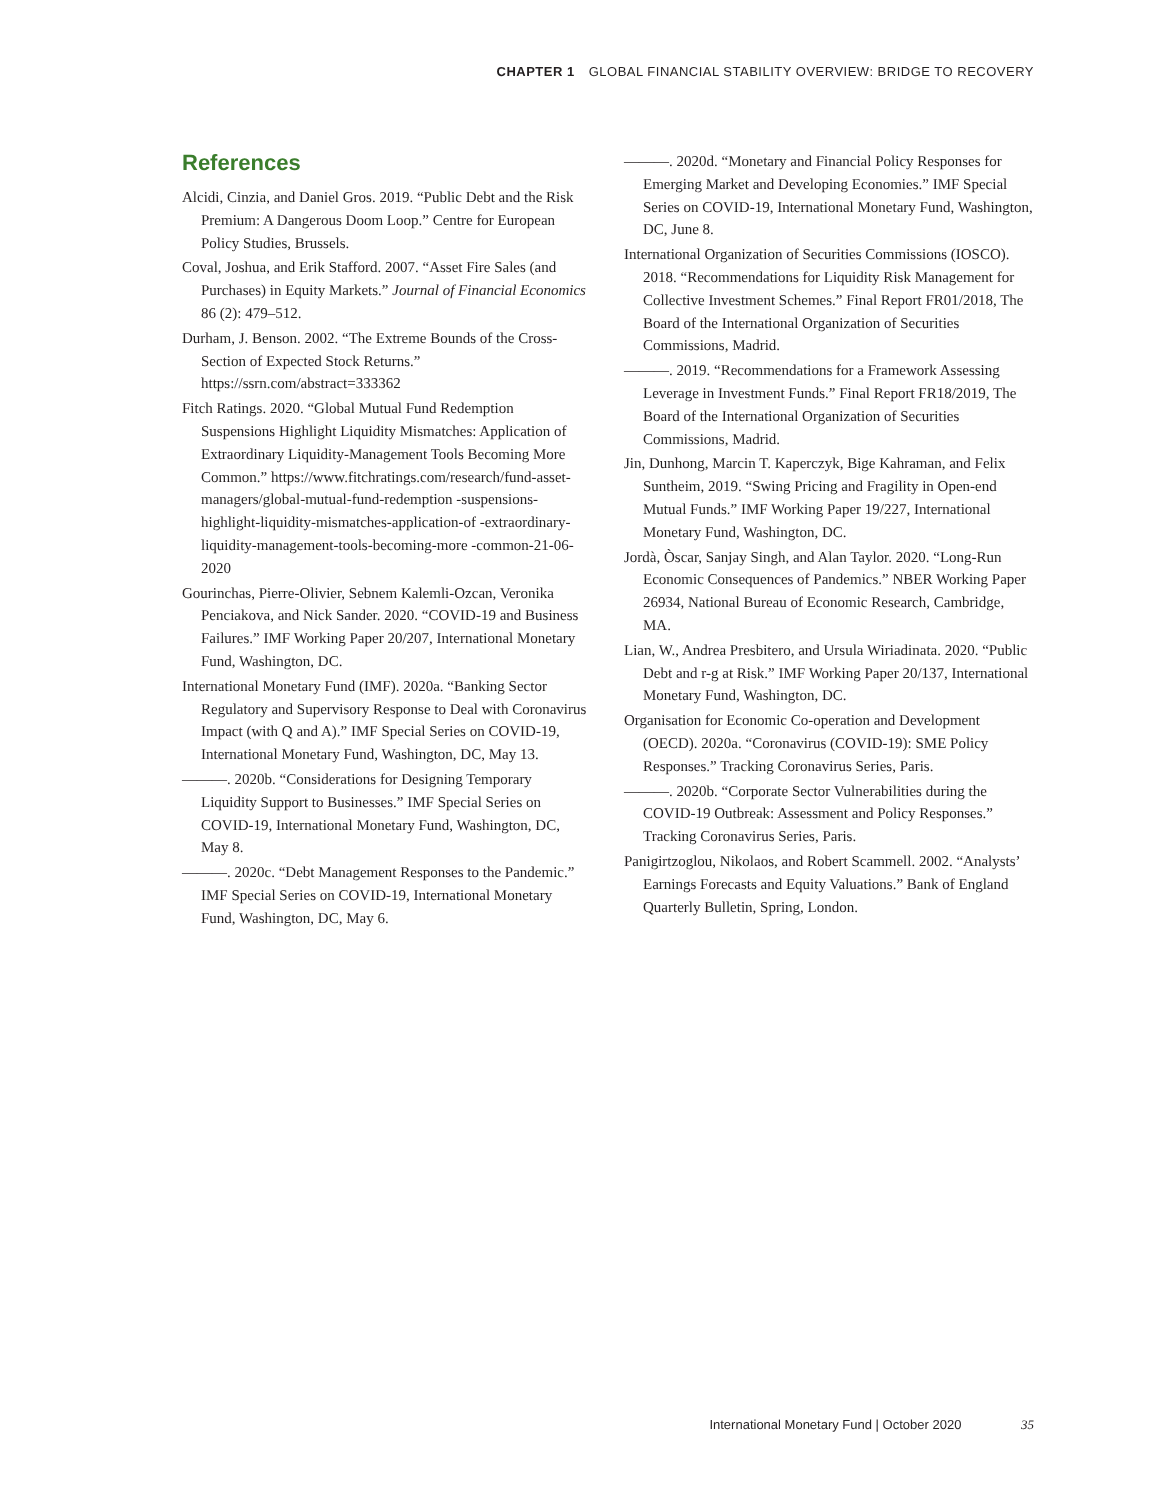CHAPTER 1 GLOBAL FINANCIAL STABILITY OVERVIEW: BRIDGE TO RECOVERY
References
Alcidi, Cinzia, and Daniel Gros. 2019. “Public Debt and the Risk Premium: A Dangerous Doom Loop.” Centre for European Policy Studies, Brussels.
Coval, Joshua, and Erik Stafford. 2007. “Asset Fire Sales (and Purchases) in Equity Markets.” Journal of Financial Economics 86 (2): 479–512.
Durham, J. Benson. 2002. “The Extreme Bounds of the Cross-Section of Expected Stock Returns.” https://ssrn.com/abstract=333362
Fitch Ratings. 2020. “Global Mutual Fund Redemption Suspensions Highlight Liquidity Mismatches: Application of Extraordinary Liquidity-Management Tools Becoming More Common.” https://www.fitchratings.com/research/fund-asset-managers/global-mutual-fund-redemption -suspensions-highlight-liquidity-mismatches-application-of -extraordinary-liquidity-management-tools-becoming-more -common-21-06-2020
Gourinchas, Pierre-Olivier, Sebnem Kalemli-Ozcan, Veronika Penciakova, and Nick Sander. 2020. “COVID-19 and Business Failures.” IMF Working Paper 20/207, International Monetary Fund, Washington, DC.
International Monetary Fund (IMF). 2020a. “Banking Sector Regulatory and Supervisory Response to Deal with Coronavirus Impact (with Q and A).” IMF Special Series on COVID-19, International Monetary Fund, Washington, DC, May 13.
———. 2020b. “Considerations for Designing Temporary Liquidity Support to Businesses.” IMF Special Series on COVID-19, International Monetary Fund, Washington, DC, May 8.
———. 2020c. “Debt Management Responses to the Pandemic.” IMF Special Series on COVID-19, International Monetary Fund, Washington, DC, May 6.
———. 2020d. “Monetary and Financial Policy Responses for Emerging Market and Developing Economies.” IMF Special Series on COVID-19, International Monetary Fund, Washington, DC, June 8.
International Organization of Securities Commissions (IOSCO). 2018. “Recommendations for Liquidity Risk Management for Collective Investment Schemes.” Final Report FR01/2018, The Board of the International Organization of Securities Commissions, Madrid.
———. 2019. “Recommendations for a Framework Assessing Leverage in Investment Funds.” Final Report FR18/2019, The Board of the International Organization of Securities Commissions, Madrid.
Jin, Dunhong, Marcin T. Kaperczyk, Bige Kahraman, and Felix Suntheim, 2019. “Swing Pricing and Fragility in Open-end Mutual Funds.” IMF Working Paper 19/227, International Monetary Fund, Washington, DC.
Jordà, Òscar, Sanjay Singh, and Alan Taylor. 2020. “Long-Run Economic Consequences of Pandemics.” NBER Working Paper 26934, National Bureau of Economic Research, Cambridge, MA.
Lian, W., Andrea Presbitero, and Ursula Wiriadinata. 2020. “Public Debt and r-g at Risk.” IMF Working Paper 20/137, International Monetary Fund, Washington, DC.
Organisation for Economic Co-operation and Development (OECD). 2020a. “Coronavirus (COVID-19): SME Policy Responses.” Tracking Coronavirus Series, Paris.
———. 2020b. “Corporate Sector Vulnerabilities during the COVID-19 Outbreak: Assessment and Policy Responses.” Tracking Coronavirus Series, Paris.
Panigirtzoglou, Nikolaos, and Robert Scammell. 2002. “Analysts’ Earnings Forecasts and Equity Valuations.” Bank of England Quarterly Bulletin, Spring, London.
International Monetary Fund | October 2020 35